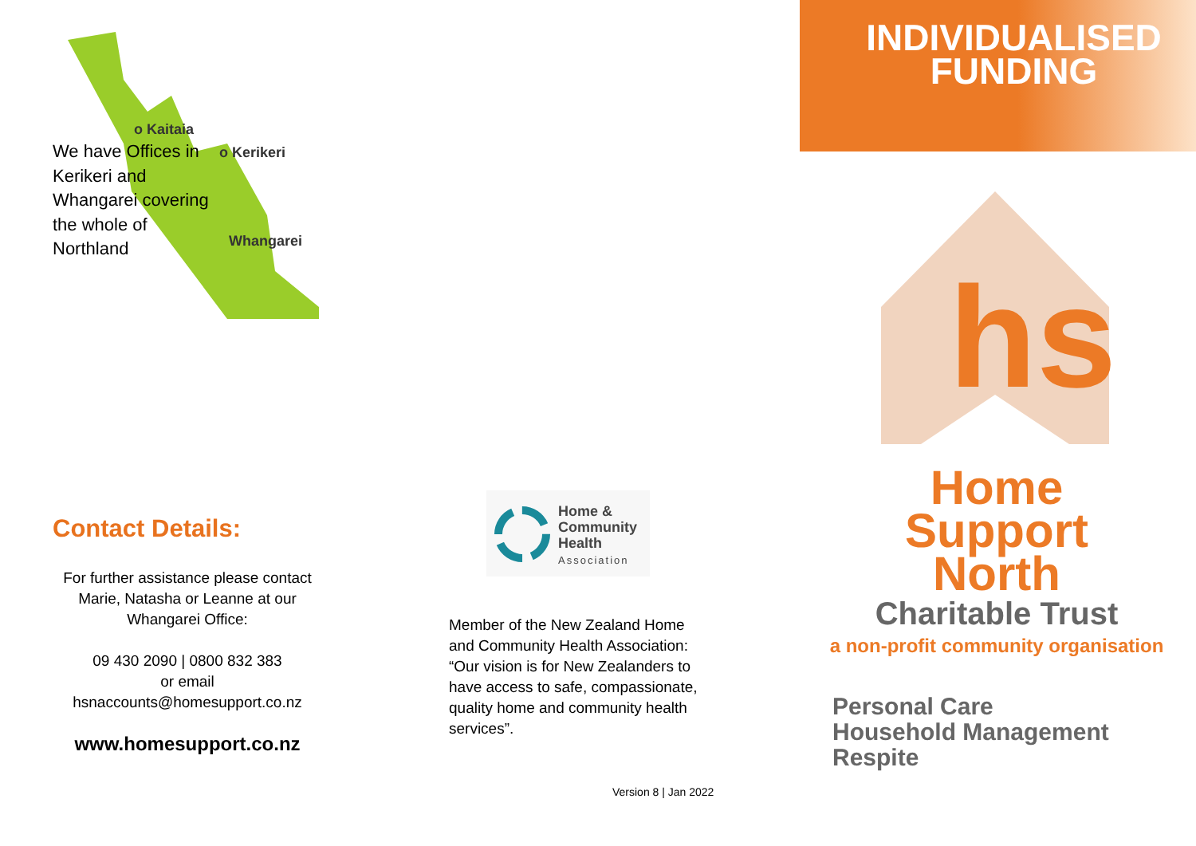o Kaitaia
o Kerikeri
Whangarei
We have Offices in Kerikeri and Whangarei covering the whole of Northland
Contact Details:
For further assistance please contact Marie, Natasha or Leanne at our Whangarei Office:
09 430 2090 | 0800 832 383
or email
hsnaccounts@homesupport.co.nz
www.homesupport.co.nz
Home &
Community
Health
Association
Member of the New Zealand Home and Community Health Association: “Our vision is for New Zealanders to have access to safe, compassionate, quality home and community health services”.
Version 8 | Jan 2022
INDIVIDUALISED
FUNDING
hs
Home
Support
North
Charitable Trust
a non-profit community organisation
Personal Care
Household Management
Respite